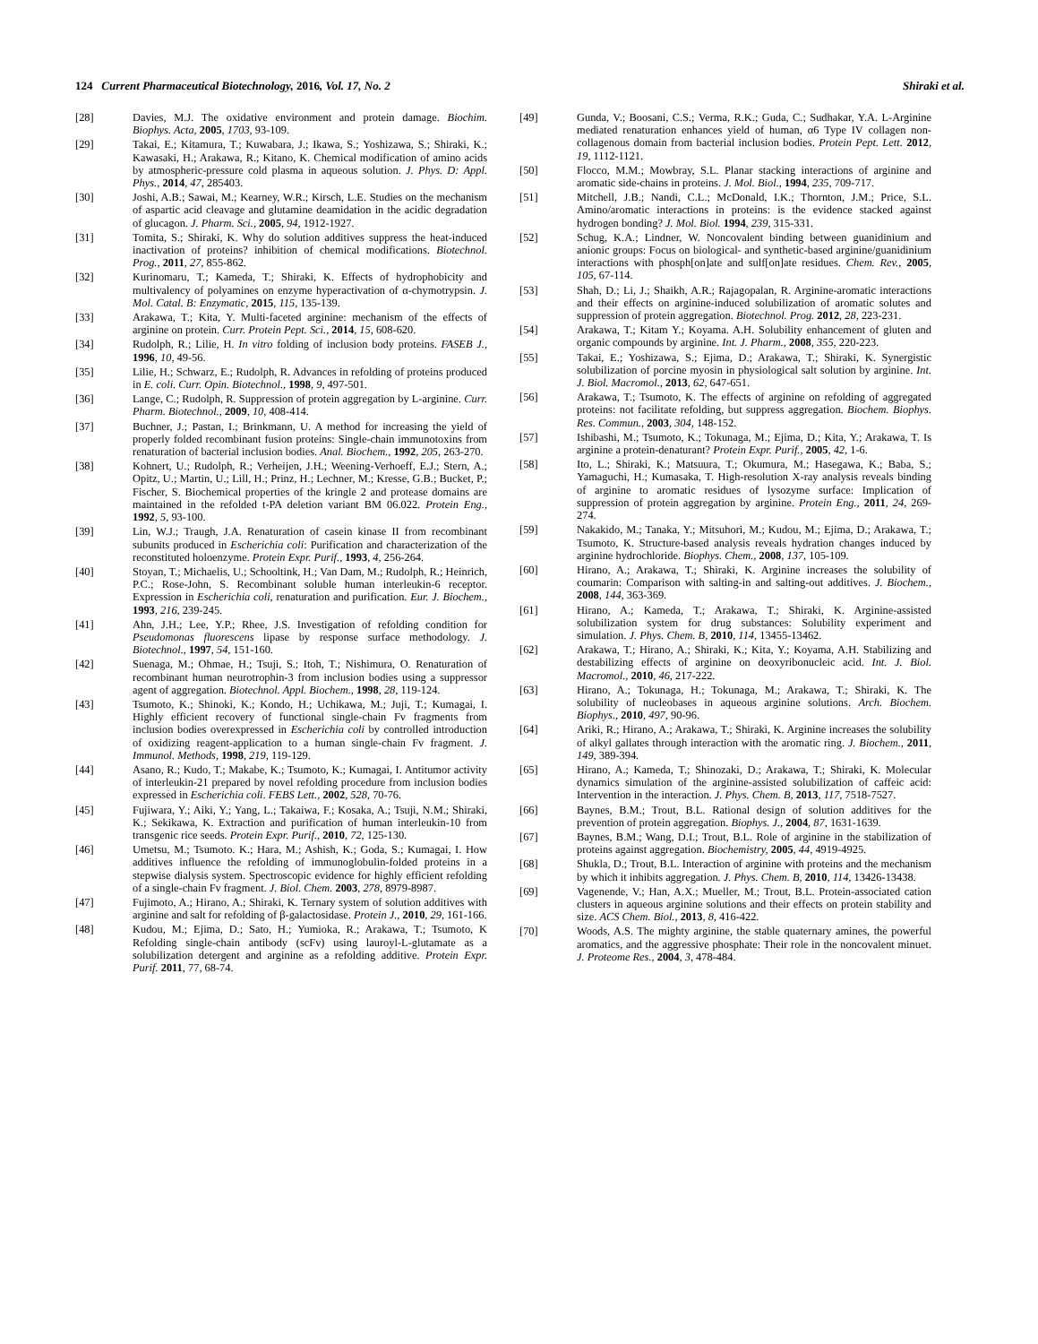124 Current Pharmaceutical Biotechnology, 2016, Vol. 17, No. 2 Shiraki et al.
[28] Davies, M.J. The oxidative environment and protein damage. Biochim. Biophys. Acta, 2005, 1703, 93-109.
[29] Takai, E.; Kitamura, T.; Kuwabara, J.; Ikawa, S.; Yoshizawa, S.; Shiraki, K.; Kawasaki, H.; Arakawa, R.; Kitano, K. Chemical modification of amino acids by atmospheric-pressure cold plasma in aqueous solution. J. Phys. D: Appl. Phys., 2014, 47, 285403.
[30] Joshi, A.B.; Sawai, M.; Kearney, W.R.; Kirsch, L.E. Studies on the mechanism of aspartic acid cleavage and glutamine deamidation in the acidic degradation of glucagon. J. Pharm. Sci., 2005, 94, 1912-1927.
[31] Tomita, S.; Shiraki, K. Why do solution additives suppress the heat-induced inactivation of proteins? inhibition of chemical modifications. Biotechnol. Prog., 2011, 27, 855-862.
[32] Kurinomaru, T.; Kameda, T.; Shiraki, K. Effects of hydrophobicity and multivalency of polyamines on enzyme hyperactivation of α-chymotrypsin. J. Mol. Catal. B: Enzymatic, 2015, 115, 135-139.
[33] Arakawa, T.; Kita, Y. Multi-faceted arginine: mechanism of the effects of arginine on protein. Curr. Protein Pept. Sci., 2014, 15, 608-620.
[34] Rudolph, R.; Lilie, H. In vitro folding of inclusion body proteins. FASEB J., 1996, 10, 49-56.
[35] Lilie, H.; Schwarz, E.; Rudolph, R. Advances in refolding of proteins produced in E. coli. Curr. Opin. Biotechnol., 1998, 9, 497-501.
[36] Lange, C.; Rudolph, R. Suppression of protein aggregation by L-arginine. Curr. Pharm. Biotechnol., 2009, 10, 408-414.
[37] Buchner, J.; Pastan, I.; Brinkmann, U. A method for increasing the yield of properly folded recombinant fusion proteins: Single-chain immunotoxins from renaturation of bacterial inclusion bodies. Anal. Biochem., 1992, 205, 263-270.
[38] Kohnert, U.; Rudolph, R.; Verheijen, J.H.; Weening-Verhoeff, E.J.; Stern, A.; Opitz, U.; Martin, U.; Lill, H.; Prinz, H.; Lechner, M.; Kresse, G.B.; Bucket, P.; Fischer, S. Biochemical properties of the kringle 2 and protease domains are maintained in the refolded t-PA deletion variant BM 06.022. Protein Eng., 1992, 5, 93-100.
[39] Lin, W.J.; Traugh, J.A. Renaturation of casein kinase II from recombinant subunits produced in Escherichia coli: Purification and characterization of the reconstituted holoenzyme. Protein Expr. Purif., 1993, 4, 256-264.
[40] Stoyan, T.; Michaelis, U.; Schooltink, H.; Van Dam, M.; Rudolph, R.; Heinrich, P.C.; Rose-John, S. Recombinant soluble human interleukin-6 receptor. Expression in Escherichia coli, renaturation and purification. Eur. J. Biochem., 1993, 216, 239-245.
[41] Ahn, J.H.; Lee, Y.P.; Rhee, J.S. Investigation of refolding condition for Pseudomonas fluorescens lipase by response surface methodology. J. Biotechnol., 1997, 54, 151-160.
[42] Suenaga, M.; Ohmae, H.; Tsuji, S.; Itoh, T.; Nishimura, O. Renaturation of recombinant human neurotrophin-3 from inclusion bodies using a suppressor agent of aggregation. Biotechnol. Appl. Biochem., 1998, 28, 119-124.
[43] Tsumoto, K.; Shinoki, K.; Kondo, H.; Uchikawa, M.; Juji, T.; Kumagai, I. Highly efficient recovery of functional single-chain Fv fragments from inclusion bodies overexpressed in Escherichia coli by controlled introduction of oxidizing reagent-application to a human single-chain Fv fragment. J. Immunol. Methods, 1998, 219, 119-129.
[44] Asano, R.; Kudo, T.; Makabe, K.; Tsumoto, K.; Kumagai, I. Antitumor activity of interleukin-21 prepared by novel refolding procedure from inclusion bodies expressed in Escherichia coli. FEBS Lett., 2002, 528, 70-76.
[45] Fujiwara, Y.; Aiki, Y.; Yang, L.; Takaiwa, F.; Kosaka, A.; Tsuji, N.M.; Shiraki, K.; Sekikawa, K. Extraction and purification of human interleukin-10 from transgenic rice seeds. Protein Expr. Purif., 2010, 72, 125-130.
[46] Umetsu, M.; Tsumoto. K.; Hara, M.; Ashish, K.; Goda, S.; Kumagai, I. How additives influence the refolding of immunoglobulin-folded proteins in a stepwise dialysis system. Spectroscopic evidence for highly efficient refolding of a single-chain Fv fragment. J. Biol. Chem. 2003, 278, 8979-8987.
[47] Fujimoto, A.; Hirano, A.; Shiraki, K. Ternary system of solution additives with arginine and salt for refolding of β-galactosidase. Protein J., 2010, 29, 161-166.
[48] Kudou, M.; Ejima, D.; Sato, H.; Yumioka, R.; Arakawa, T.; Tsumoto, K Refolding single-chain antibody (scFv) using lauroyl-L-glutamate as a solubilization detergent and arginine as a refolding additive. Protein Expr. Purif. 2011, 77, 68-74.
[49] Gunda, V.; Boosani, C.S.; Verma, R.K.; Guda, C.; Sudhakar, Y.A. L-Arginine mediated renaturation enhances yield of human, α6 Type IV collagen non-collagenous domain from bacterial inclusion bodies. Protein Pept. Lett. 2012, 19, 1112-1121.
[50] Flocco, M.M.; Mowbray, S.L. Planar stacking interactions of arginine and aromatic side-chains in proteins. J. Mol. Biol., 1994, 235, 709-717.
[51] Mitchell, J.B.; Nandi, C.L.; McDonald, I.K.; Thornton, J.M.; Price, S.L. Amino/aromatic interactions in proteins: is the evidence stacked against hydrogen bonding? J. Mol. Biol. 1994, 239, 315-331.
[52] Schug, K.A.; Lindner, W. Noncovalent binding between guanidinium and anionic groups: Focus on biological- and synthetic-based arginine/guanidinium interactions with phosph[on]ate and sulf[on]ate residues. Chem. Rev., 2005, 105, 67-114.
[53] Shah, D.; Li, J.; Shaikh, A.R.; Rajagopalan, R. Arginine-aromatic interactions and their effects on arginine-induced solubilization of aromatic solutes and suppression of protein aggregation. Biotechnol. Prog. 2012, 28, 223-231.
[54] Arakawa, T.; Kitam Y.; Koyama. A.H. Solubility enhancement of gluten and organic compounds by arginine. Int. J. Pharm., 2008, 355, 220-223.
[55] Takai, E.; Yoshizawa, S.; Ejima, D.; Arakawa, T.; Shiraki, K. Synergistic solubilization of porcine myosin in physiological salt solution by arginine. Int. J. Biol. Macromol., 2013, 62, 647-651.
[56] Arakawa, T.; Tsumoto, K. The effects of arginine on refolding of aggregated proteins: not facilitate refolding, but suppress aggregation. Biochem. Biophys. Res. Commun., 2003, 304, 148-152.
[57] Ishibashi, M.; Tsumoto, K.; Tokunaga, M.; Ejima, D.; Kita, Y.; Arakawa, T. Is arginine a protein-denaturant? Protein Expr. Purif., 2005, 42, 1-6.
[58] Ito, L.; Shiraki, K.; Matsuura, T.; Okumura, M.; Hasegawa, K.; Baba, S.; Yamaguchi, H.; Kumasaka, T. High-resolution X-ray analysis reveals binding of arginine to aromatic residues of lysozyme surface: Implication of suppression of protein aggregation by arginine. Protein Eng., 2011, 24, 269-274.
[59] Nakakido, M.; Tanaka, Y.; Mitsuhori, M.; Kudou, M.; Ejima, D.; Arakawa, T.; Tsumoto, K. Structure-based analysis reveals hydration changes induced by arginine hydrochloride. Biophys. Chem., 2008, 137, 105-109.
[60] Hirano, A.; Arakawa, T.; Shiraki, K. Arginine increases the solubility of coumarin: Comparison with salting-in and salting-out additives. J. Biochem., 2008, 144, 363-369.
[61] Hirano, A.; Kameda, T.; Arakawa, T.; Shiraki, K. Arginine-assisted solubilization system for drug substances: Solubility experiment and simulation. J. Phys. Chem. B, 2010, 114, 13455-13462.
[62] Arakawa, T.; Hirano, A.; Shiraki, K.; Kita, Y.; Koyama, A.H. Stabilizing and destabilizing effects of arginine on deoxyribonucleic acid. Int. J. Biol. Macromol., 2010, 46, 217-222.
[63] Hirano, A.; Tokunaga, H.; Tokunaga, M.; Arakawa, T.; Shiraki, K. The solubility of nucleobases in aqueous arginine solutions. Arch. Biochem. Biophys., 2010, 497, 90-96.
[64] Ariki, R.; Hirano, A.; Arakawa, T.; Shiraki, K. Arginine increases the solubility of alkyl gallates through interaction with the aromatic ring. J. Biochem., 2011, 149, 389-394.
[65] Hirano, A.; Kameda, T.; Shinozaki, D.; Arakawa, T.; Shiraki, K. Molecular dynamics simulation of the arginine-assisted solubilization of caffeic acid: Intervention in the interaction. J. Phys. Chem. B, 2013, 117, 7518-7527.
[66] Baynes, B.M.; Trout, B.L. Rational design of solution additives for the prevention of protein aggregation. Biophys. J., 2004, 87, 1631-1639.
[67] Baynes, B.M.; Wang, D.I.; Trout, B.L. Role of arginine in the stabilization of proteins against aggregation. Biochemistry, 2005, 44, 4919-4925.
[68] Shukla, D.; Trout, B.L. Interaction of arginine with proteins and the mechanism by which it inhibits aggregation. J. Phys. Chem. B, 2010, 114, 13426-13438.
[69] Vagenende, V.; Han, A.X.; Mueller, M.; Trout, B.L. Protein-associated cation clusters in aqueous arginine solutions and their effects on protein stability and size. ACS Chem. Biol., 2013, 8, 416-422.
[70] Woods, A.S. The mighty arginine, the stable quaternary amines, the powerful aromatics, and the aggressive phosphate: Their role in the noncovalent minuet. J. Proteome Res., 2004, 3, 478-484.